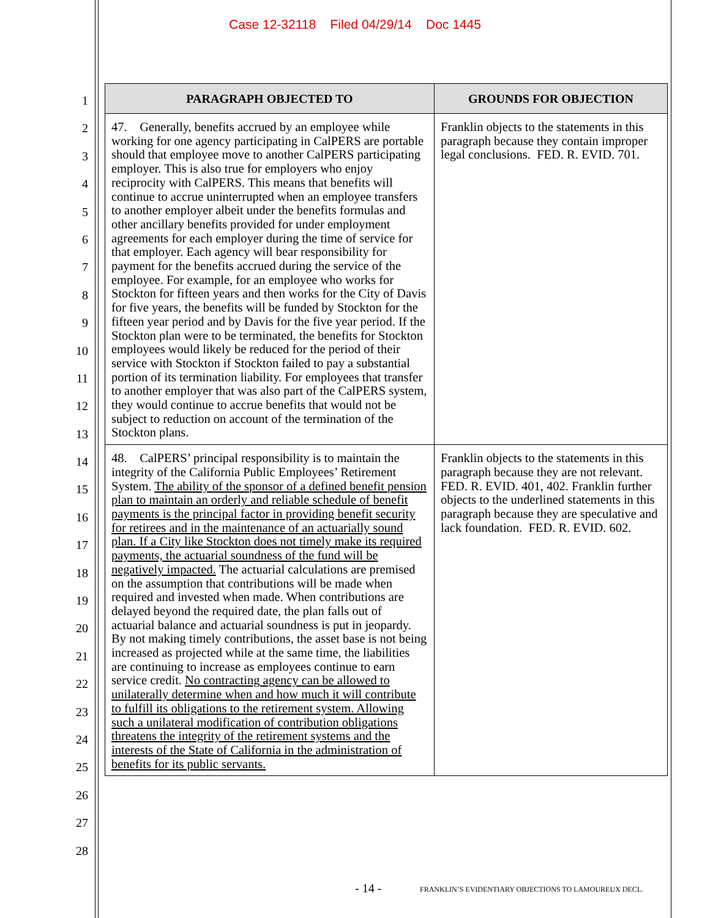Case 12-32118 Filed 04/29/14 Doc 1445
1
2
3
4
5
6
7
8
9
10
11
12
13
14
15
16
17
18
19
20
21
22
23
24
25
26
27
28
| PARAGRAPH OBJECTED TO | GROUNDS FOR OBJECTION |
| --- | --- |
| 47. Generally, benefits accrued by an employee while working for one agency participating in CalPERS are portable should that employee move to another CalPERS participating employer. This is also true for employers who enjoy reciprocity with CalPERS. This means that benefits will continue to accrue uninterrupted when an employee transfers to another employer albeit under the benefits formulas and other ancillary benefits provided for under employment agreements for each employer during the time of service for that employer. Each agency will bear responsibility for payment for the benefits accrued during the service of the employee. For example, for an employee who works for Stockton for fifteen years and then works for the City of Davis for five years, the benefits will be funded by Stockton for the fifteen year period and by Davis for the five year period. If the Stockton plan were to be terminated, the benefits for Stockton employees would likely be reduced for the period of their service with Stockton if Stockton failed to pay a substantial portion of its termination liability. For employees that transfer to another employer that was also part of the CalPERS system, they would continue to accrue benefits that would not be subject to reduction on account of the termination of the Stockton plans. | Franklin objects to the statements in this paragraph because they contain improper legal conclusions. FED. R. EVID. 701. |
| 48. CalPERS’ principal responsibility is to maintain the integrity of the California Public Employees’ Retirement System. The ability of the sponsor of a defined benefit pension plan to maintain an orderly and reliable schedule of benefit payments is the principal factor in providing benefit security for retirees and in the maintenance of an actuarially sound plan. If a City like Stockton does not timely make its required payments, the actuarial soundness of the fund will be negatively impacted. The actuarial calculations are premised on the assumption that contributions will be made when required and invested when made. When contributions are delayed beyond the required date, the plan falls out of actuarial balance and actuarial soundness is put in jeopardy. By not making timely contributions, the asset base is not being increased as projected while at the same time, the liabilities are continuing to increase as employees continue to earn service credit. No contracting agency can be allowed to unilaterally determine when and how much it will contribute to fulfill its obligations to the retirement system. Allowing such a unilateral modification of contribution obligations threatens the integrity of the retirement systems and the interests of the State of California in the administration of benefits for its public servants. | Franklin objects to the statements in this paragraph because they are not relevant. FED. R. EVID. 401, 402. Franklin further objects to the underlined statements in this paragraph because they are speculative and lack foundation. FED. R. EVID. 602. |
- 14 -
FRANKLIN’S EVIDENTIARY OBJECTIONS TO LAMOUREUX DECL.